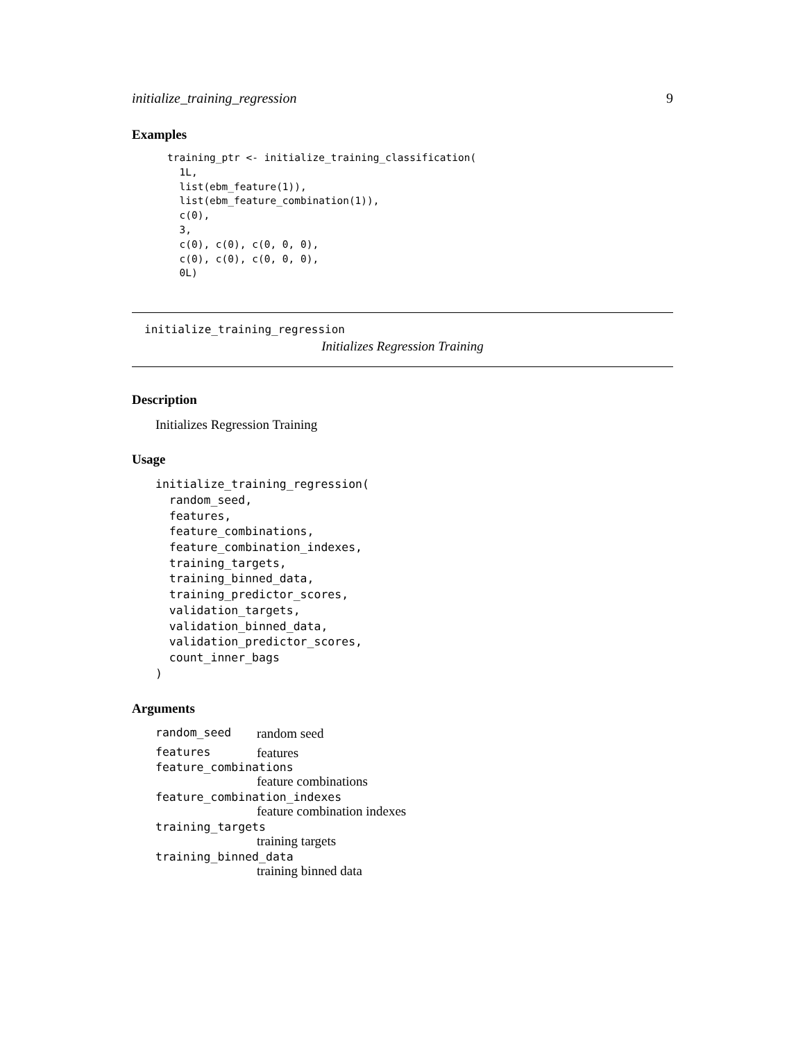initialize_training_regression 9
Examples
training_ptr <- initialize_training_classification(
  1L,
  list(ebm_feature(1)),
  list(ebm_feature_combination(1)),
  c(0),
  3,
  c(0), c(0), c(0, 0, 0),
  c(0), c(0), c(0, 0, 0),
  0L)
initialize_training_regression
Initializes Regression Training
Description
Initializes Regression Training
Usage
initialize_training_regression(
  random_seed,
  features,
  feature_combinations,
  feature_combination_indexes,
  training_targets,
  training_binned_data,
  training_predictor_scores,
  validation_targets,
  validation_binned_data,
  validation_predictor_scores,
  count_inner_bags
)
Arguments
random_seed random seed
features features
feature_combinations
feature combinations
feature_combination_indexes
feature combination indexes
training_targets
training targets
training_binned_data
training binned data